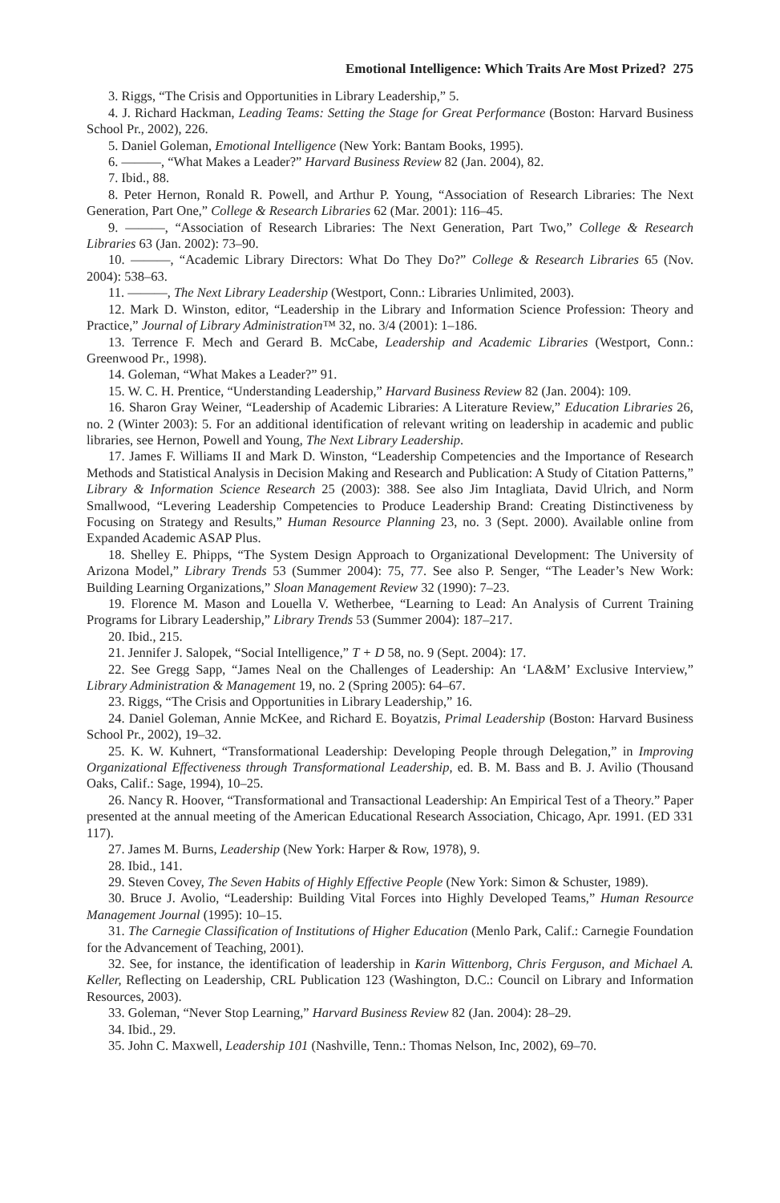Emotional Intelligence: Which Traits Are Most Prized? 275
3. Riggs, “The Crisis and Opportunities in Library Leadership,” 5.
4. J. Richard Hackman, Leading Teams: Setting the Stage for Great Performance (Boston: Harvard Business School Pr., 2002), 226.
5. Daniel Goleman, Emotional Intelligence (New York: Bantam Books, 1995).
6. ———, “What Makes a Leader?” Harvard Business Review 82 (Jan. 2004), 82.
7. Ibid., 88.
8. Peter Hernon, Ronald R. Powell, and Arthur P. Young, “Association of Research Libraries: The Next Generation, Part One,” College & Research Libraries 62 (Mar. 2001): 116–45.
9. ———, “Association of Research Libraries: The Next Generation, Part Two,” College & Research Libraries 63 (Jan. 2002): 73–90.
10. ———, “Academic Library Directors: What Do They Do?” College & Research Libraries 65 (Nov. 2004): 538–63.
11. ———, The Next Library Leadership (Westport, Conn.: Libraries Unlimited, 2003).
12. Mark D. Winston, editor, “Leadership in the Library and Information Science Profession: Theory and Practice,” Journal of Library Administration™ 32, no. 3/4 (2001): 1–186.
13. Terrence F. Mech and Gerard B. McCabe, Leadership and Academic Libraries (Westport, Conn.: Greenwood Pr., 1998).
14. Goleman, “What Makes a Leader?” 91.
15. W. C. H. Prentice, “Understanding Leadership,” Harvard Business Review 82 (Jan. 2004): 109.
16. Sharon Gray Weiner, “Leadership of Academic Libraries: A Literature Review,” Education Libraries 26, no. 2 (Winter 2003): 5. For an additional identification of relevant writing on leadership in academic and public libraries, see Hernon, Powell and Young, The Next Library Leadership.
17. James F. Williams II and Mark D. Winston, “Leadership Competencies and the Importance of Research Methods and Statistical Analysis in Decision Making and Research and Publication: A Study of Citation Patterns,” Library & Information Science Research 25 (2003): 388. See also Jim Intagliata, David Ulrich, and Norm Smallwood, “Levering Leadership Competencies to Produce Leadership Brand: Creating Distinctiveness by Focusing on Strategy and Results,” Human Resource Planning 23, no. 3 (Sept. 2000). Available online from Expanded Academic ASAP Plus.
18. Shelley E. Phipps, “The System Design Approach to Organizational Development: The University of Arizona Model,” Library Trends 53 (Summer 2004): 75, 77. See also P. Senger, “The Leader’s New Work: Building Learning Organizations,” Sloan Management Review 32 (1990): 7–23.
19. Florence M. Mason and Louella V. Wetherbee, “Learning to Lead: An Analysis of Current Training Programs for Library Leadership,” Library Trends 53 (Summer 2004): 187–217.
20. Ibid., 215.
21. Jennifer J. Salopek, “Social Intelligence,” T + D 58, no. 9 (Sept. 2004): 17.
22. See Gregg Sapp, “James Neal on the Challenges of Leadership: An ‘LA&M’ Exclusive Interview,” Library Administration & Management 19, no. 2 (Spring 2005): 64–67.
23. Riggs, “The Crisis and Opportunities in Library Leadership,” 16.
24. Daniel Goleman, Annie McKee, and Richard E. Boyatzis, Primal Leadership (Boston: Harvard Business School Pr., 2002), 19–32.
25. K. W. Kuhnert, “Transformational Leadership: Developing People through Delegation,” in Improving Organizational Effectiveness through Transformational Leadership, ed. B. M. Bass and B. J. Avilio (Thousand Oaks, Calif.: Sage, 1994), 10–25.
26. Nancy R. Hoover, “Transformational and Transactional Leadership: An Empirical Test of a Theory.” Paper presented at the annual meeting of the American Educational Research Association, Chicago, Apr. 1991. (ED 331 117).
27. James M. Burns, Leadership (New York: Harper & Row, 1978), 9.
28. Ibid., 141.
29. Steven Covey, The Seven Habits of Highly Effective People (New York: Simon & Schuster, 1989).
30. Bruce J. Avolio, “Leadership: Building Vital Forces into Highly Developed Teams,” Human Resource Management Journal (1995): 10–15.
31. The Carnegie Classification of Institutions of Higher Education (Menlo Park, Calif.: Carnegie Foundation for the Advancement of Teaching, 2001).
32. See, for instance, the identification of leadership in Karin Wittenborg, Chris Ferguson, and Michael A. Keller, Reflecting on Leadership, CRL Publication 123 (Washington, D.C.: Council on Library and Information Resources, 2003).
33. Goleman, “Never Stop Learning,” Harvard Business Review 82 (Jan. 2004): 28–29.
34. Ibid., 29.
35. John C. Maxwell, Leadership 101 (Nashville, Tenn.: Thomas Nelson, Inc, 2002), 69–70.